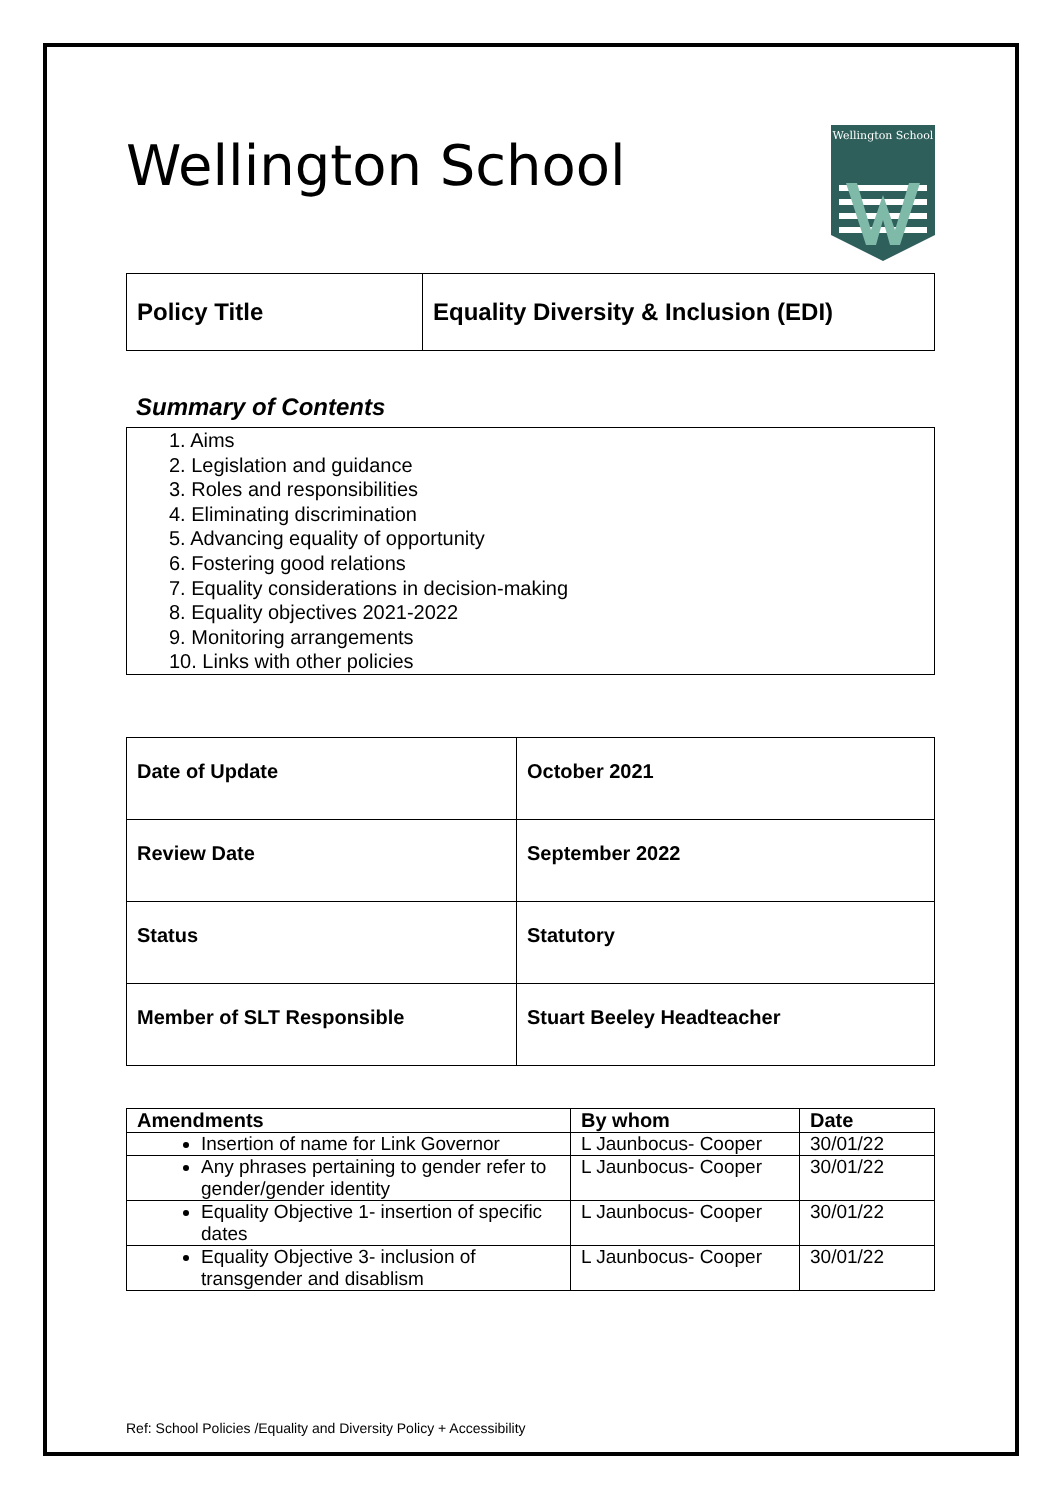Wellington School
Wellington School
| Policy Title | Equality Diversity & Inclusion (EDI) |
Summary of Contents
1. Aims
2. Legislation and guidance
3. Roles and responsibilities
4. Eliminating discrimination
5. Advancing equality of opportunity
6. Fostering good relations
7. Equality considerations in decision-making
8. Equality objectives 2021-2022
9. Monitoring arrangements
10. Links with other policies
| Date of Update | October 2021 |
| Review Date | September 2022 |
| Status | Statutory |
| Member of SLT Responsible | Stuart Beeley Headteacher |
| Amendments | By whom | Date |
| --- | --- | --- |
| Insertion of name for Link Governor | L Jaunbocus- Cooper | 30/01/22 |
| Any phrases pertaining to gender refer to gender/gender identity | L Jaunbocus- Cooper | 30/01/22 |
| Equality Objective 1- insertion of specific dates | L Jaunbocus- Cooper | 30/01/22 |
| Equality Objective 3- inclusion of transgender and disablism | L Jaunbocus- Cooper | 30/01/22 |
Ref: School Policies /Equality and Diversity Policy + Accessibility